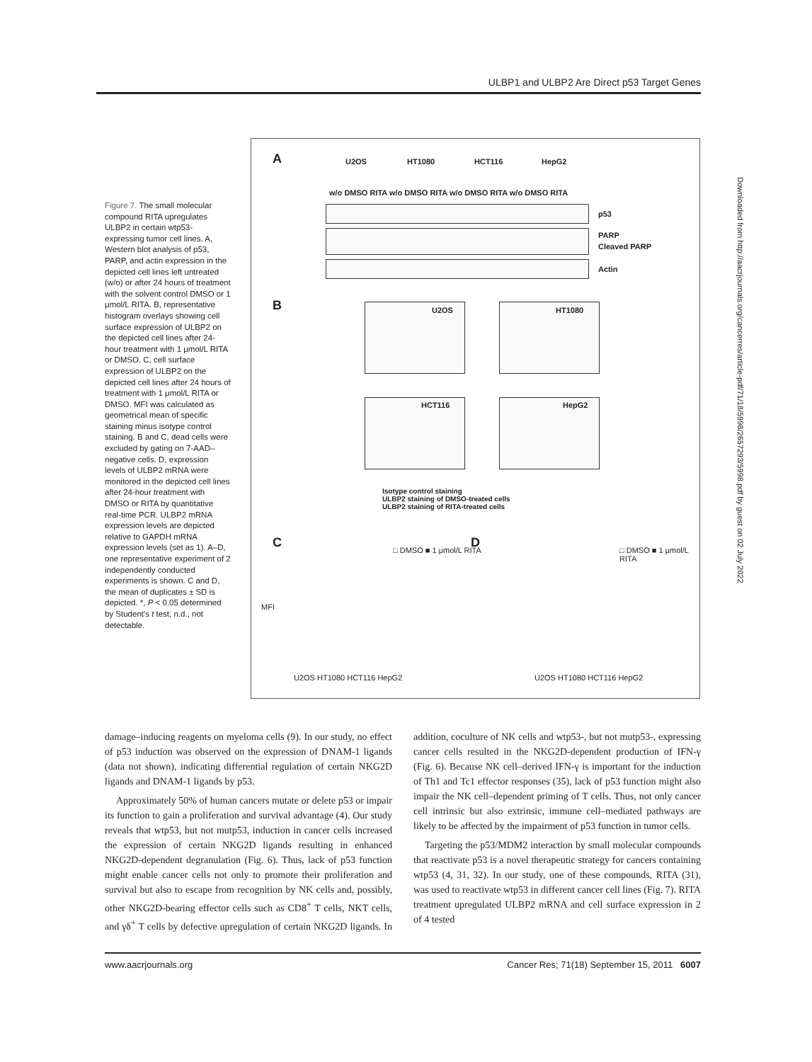ULBP1 and ULBP2 Are Direct p53 Target Genes
Figure 7. The small molecular compound RITA upregulates ULBP2 in certain wtp53-expressing tumor cell lines. A, Western blot analysis of p53, PARP, and actin expression in the depicted cell lines left untreated (w/o) or after 24 hours of treatment with the solvent control DMSO or 1 μmol/L RITA. B, representative histogram overlays showing cell surface expression of ULBP2 on the depicted cell lines after 24-hour treatment with 1 μmol/L RITA or DMSO. C, cell surface expression of ULBP2 on the depicted cell lines after 24 hours of treatment with 1 μmol/L RITA or DMSO. MFI was calculated as geometrical mean of specific staining minus isotype control staining. B and C, dead cells were excluded by gating on 7-AAD–negative cells. D, expression levels of ULBP2 mRNA were monitored in the depicted cell lines after 24-hour treatment with DMSO or RITA by quantitative real-time PCR. ULBP2 mRNA expression levels are depicted relative to GAPDH mRNA expression levels (set as 1). A–D, one representative experiment of 2 independently conducted experiments is shown. C and D, the mean of duplicates ± SD is depicted. *, P < 0.05 determined by Student's t test; n.d., not detectable.
A U2OS HT1080 HCT116 HepG2
w/o DMSO RITA w/o DMSO RITA w/o DMSO RITA w/o DMSO RITA
p53
PARP
Cleaved PARP
Actin
B U2OS HT1080
HCT116 HepG2
Isotype control staining
ULBP2 staining of DMSO-treated cells
ULBP2 staining of RITA-treated cells
C □ DMSO ■ 1 μmol/L RITA
U2OS HT1080 HCT116 HepG2
MFI
D □ DMSO ■ 1 μmol/L RITA
U2OS HT1080 HCT116 HepG2
Downloaded from http://aacrjournals.org/cancerres/article-pdf/71/18/5998/2657293/5998.pdf by guest on 02 July 2022
damage–inducing reagents on myeloma cells (9). In our study, no effect of p53 induction was observed on the expression of DNAM-1 ligands (data not shown), indicating differential regulation of certain NKG2D ligands and DNAM-1 ligands by p53.
Approximately 50% of human cancers mutate or delete p53 or impair its function to gain a proliferation and survival advantage (4). Our study reveals that wtp53, but not mutp53, induction in cancer cells increased the expression of certain NKG2D ligands resulting in enhanced NKG2D-dependent degranulation (Fig. 6). Thus, lack of p53 function might enable cancer cells not only to promote their proliferation and survival but also to escape from recognition by NK cells and, possibly, other NKG2D-bearing effector cells such as CD8<sup>+</sup> T cells, NKT cells, and γδ<sup>+</sup> T cells by defective upregulation of certain NKG2D ligands. In addition, coculture of NK cells and wtp53-, but not mutp53-, expressing cancer cells resulted in the NKG2D-dependent production of IFN-γ (Fig. 6). Because NK cell–derived IFN-γ is important for the induction of Th1 and Tc1 effector responses (35), lack of p53 function might also impair the NK cell–dependent priming of T cells. Thus, not only cancer cell intrinsic but also extrinsic, immune cell–mediated pathways are likely to be affected by the impairment of p53 function in tumor cells.
Targeting the p53/MDM2 interaction by small molecular compounds that reactivate p53 is a novel therapeutic strategy for cancers containing wtp53 (4, 31, 32). In our study, one of these compounds, RITA (31), was used to reactivate wtp53 in different cancer cell lines (Fig. 7). RITA treatment upregulated ULBP2 mRNA and cell surface expression in 2 of 4 tested
www.aacrjournals.org Cancer Res; 71(18) September 15, 2011 6007